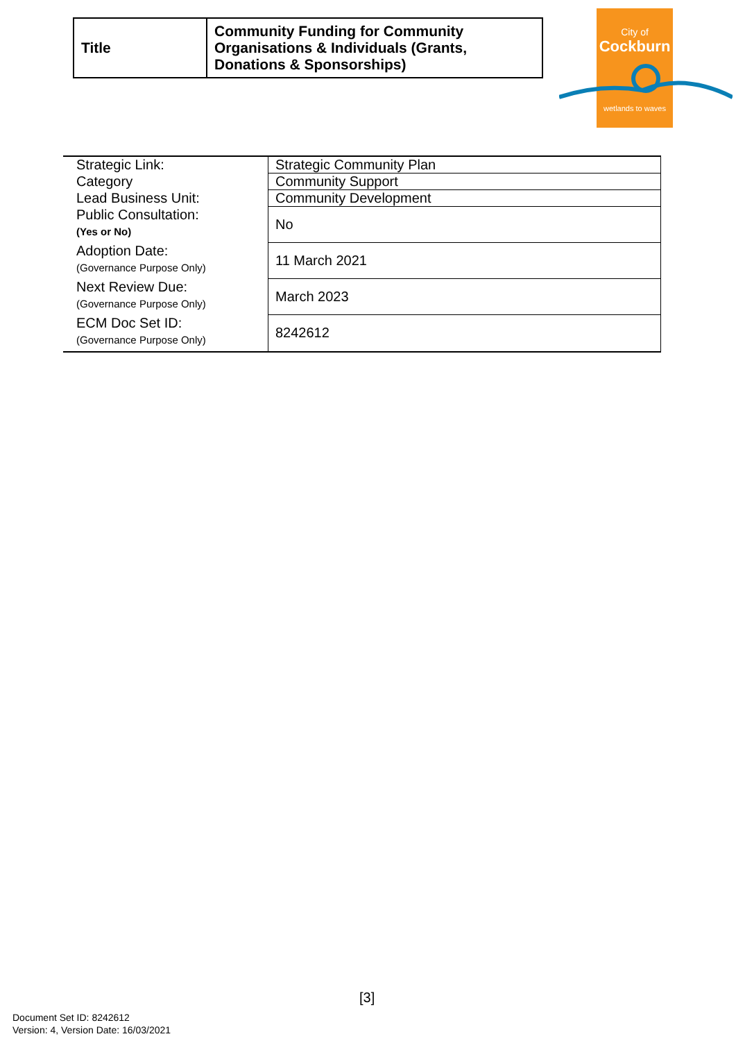| Title | Community Funding for Community Organisations & Individuals (Grants, Donations & Sponsorships) |
City of
Cockburn
wetlands to waves
| Strategic Link: | Strategic Community Plan |
| Category | Community Support |
| Lead Business Unit: | Community Development |
| Public Consultation: (Yes or No) | No |
| Adoption Date: (Governance Purpose Only) | 11 March 2021 |
| Next Review Due: (Governance Purpose Only) | March 2023 |
| ECM Doc Set ID: (Governance Purpose Only) | 8242612 |
[3]
Document Set ID: 8242612
Version: 4, Version Date: 16/03/2021